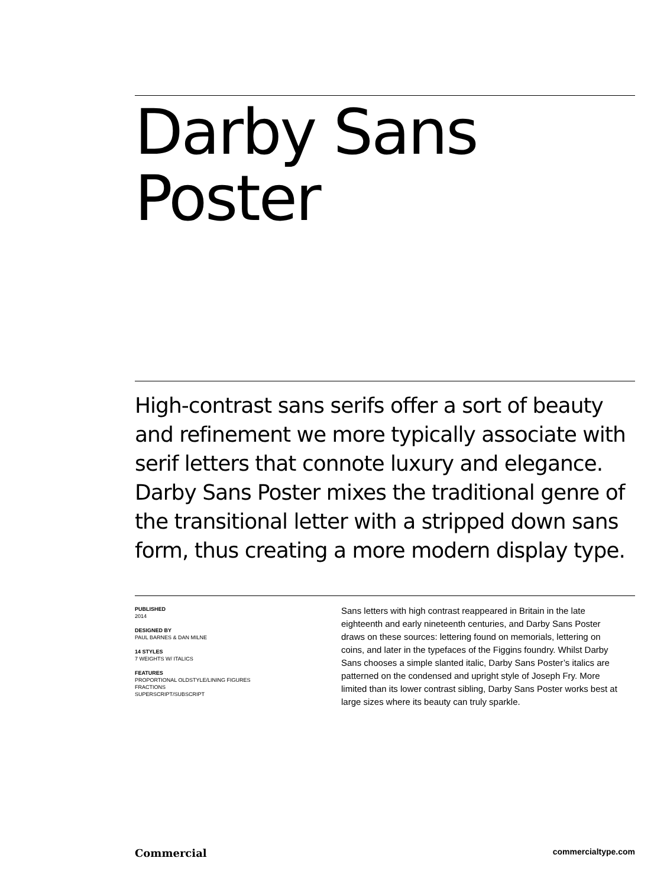Darby Sans
Poster
High-contrast sans serifs offer a sort of beauty and refinement we more typically associate with serif letters that connote luxury and elegance. Darby Sans Poster mixes the traditional genre of the transitional letter with a stripped down sans form, thus creating a more modern display type.
PUBLISHED
2014
DESIGNED BY
PAUL BARNES & DAN MILNE
14 STYLES
7 WEIGHTS W/ ITALICS
FEATURES
PROPORTIONAL OLDSTYLE/LINING FIGURES
FRACTIONS
SUPERSCRIPT/SUBSCRIPT
Sans letters with high contrast reappeared in Britain in the late eighteenth and early nineteenth centuries, and Darby Sans Poster draws on these sources: lettering found on memorials, lettering on coins, and later in the typefaces of the Figgins foundry. Whilst Darby Sans chooses a simple slanted italic, Darby Sans Poster’s italics are patterned on the condensed and upright style of Joseph Fry. More limited than its lower contrast sibling, Darby Sans Poster works best at large sizes where its beauty can truly sparkle.
Commercial commercialtype.com